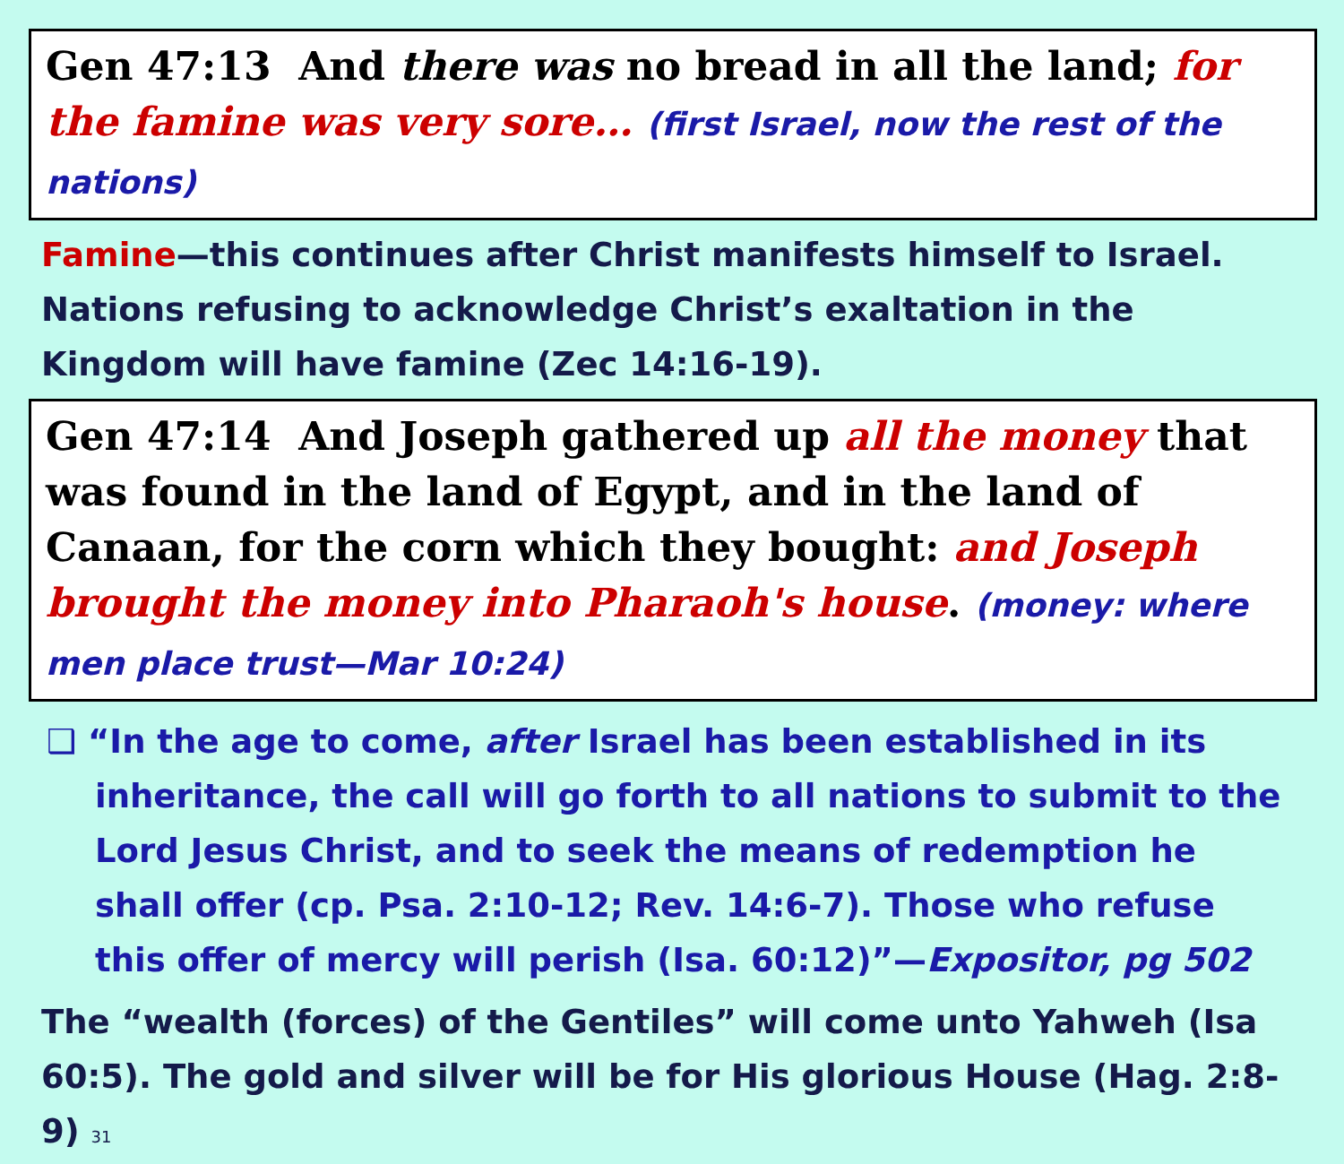Gen 47:13 And there was no bread in all the land; for the famine was very sore… (first Israel, now the rest of the nations)
Famine—this continues after Christ manifests himself to Israel. Nations refusing to acknowledge Christ’s exaltation in the Kingdom will have famine (Zec 14:16-19).
Gen 47:14 And Joseph gathered up all the money that was found in the land of Egypt, and in the land of Canaan, for the corn which they bought: and Joseph brought the money into Pharaoh's house. (money: where men place trust—Mar 10:24)
❑ “In the age to come, after Israel has been established in its inheritance, the call will go forth to all nations to submit to the Lord Jesus Christ, and to seek the means of redemption he shall offer (cp. Psa. 2:10-12; Rev. 14:6-7). Those who refuse this offer of mercy will perish (Isa. 60:12)”—Expositor, pg 502
The “wealth (forces) of the Gentiles” will come unto Yahweh (Isa 60:5). The gold and silver will be for His glorious House (Hag. 2:8-9) 31